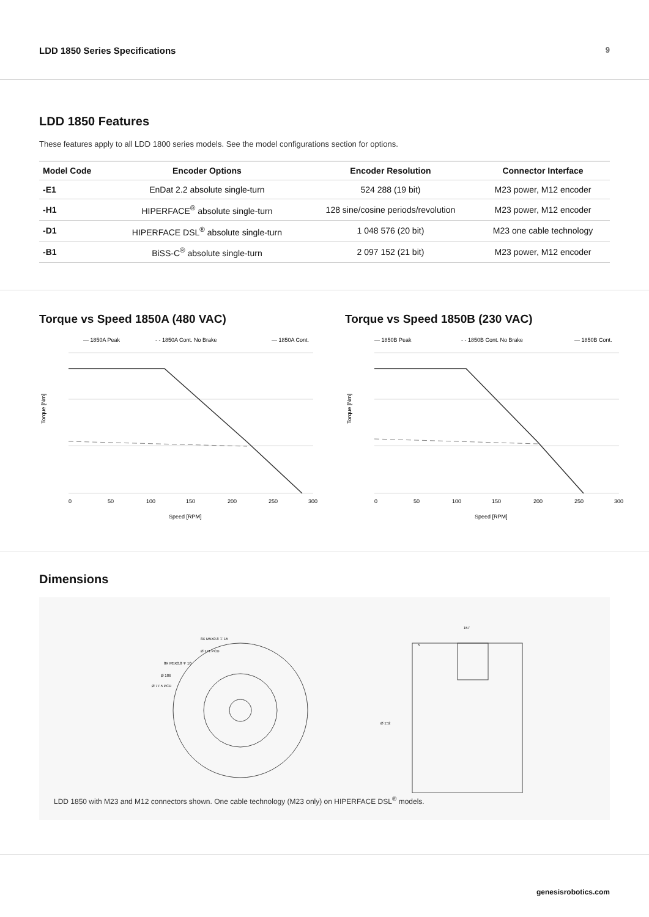LDD 1850 Series Specifications 9
LDD 1850 Features
These features apply to all LDD 1800 series models. See the model configurations section for options.
| Model Code | Encoder Options | Encoder Resolution | Connector Interface |
| --- | --- | --- | --- |
| -E1 | EnDat 2.2 absolute single-turn | 524 288 (19 bit) | M23 power, M12 encoder |
| -H1 | HIPERFACE<sup>®</sup> absolute single-turn | 128 sine/cosine periods/revolution | M23 power, M12 encoder |
| -D1 | HIPERFACE DSL<sup>®</sup> absolute single-turn | 1 048 576 (20 bit) | M23 one cable technology |
| -B1 | BiSS-C<sup>®</sup> absolute single-turn | 2 097 152 (21 bit) | M23 power, M12 encoder |
Torque vs Speed 1850A (480 VAC)
— 1850A Peak
- - 1850A Cont. No Brake
— 1850A Cont.
Torque [Nm]
0
50
100
150
200
250
300
Speed [RPM]
Torque vs Speed 1850B (230 VAC)
— 1850B Peak
- - 1850B Cont. No Brake
— 1850B Cont.
Torque [Nm]
0
50
100
150
200
250
300
Speed [RPM]
Dimensions
8X M5X0.8 ∓ 15
8X M5X0.8 ∓ 10
Ø 186
Ø 77.5 PCD
Ø 171 PCD
157
Ø 152
5
LDD 1850 with M23 and M12 connectors shown. One cable technology (M23 only) on HIPERFACE DSL<sup>®</sup> models.
genesisrobotics.com